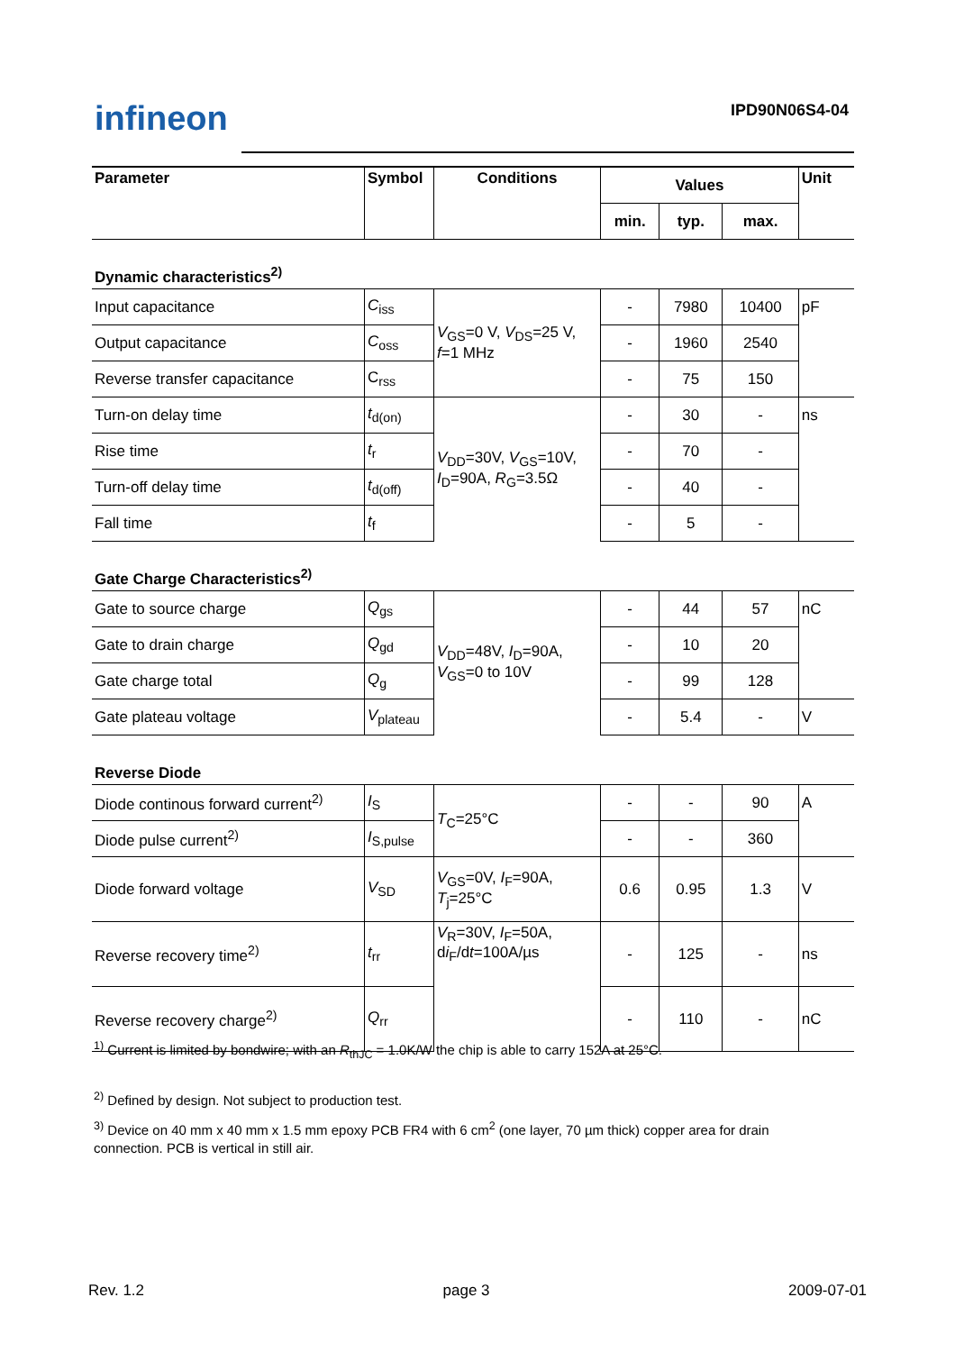infineon IPD90N06S4-04
| Parameter | Symbol | Conditions | Values | | | Unit |
| --- | --- | --- | --- | --- | --- | --- |
| | | | min. | typ. | max. | |
| Dynamic characteristics<sup>2)</sup> | | | | | | |
| Input capacitance | C<sub>iss</sub> | V<sub>GS</sub>=0 V, V<sub>DS</sub>=25 V, f =1 MHz | - | 7980 | 10400 | pF |
| Output capacitance | C<sub>oss</sub> | | - | 1960 | 2540 | |
| Reverse transfer capacitance | C<sub>rss</sub> | | - | 75 | 150 | |
| Turn-on delay time | t<sub>d(on)</sub> | V<sub>DD</sub>=30V, V<sub>GS</sub>=10V, I<sub>D</sub>=90A, R<sub>G</sub>=3.5Ω | - | 30 | - | ns |
| Rise time | t<sub>r</sub> | | - | 70 | - | |
| Turn-off delay time | t<sub>d(off)</sub> | | - | 40 | - | |
| Fall time | t<sub>f</sub> | | - | 5 | - | |
| Gate Charge Characteristics<sup>2)</sup> | | | | | | |
| Gate to source charge | Q<sub>gs</sub> | V<sub>DD</sub>=48V, I<sub>D</sub>=90A, V<sub>GS</sub>=0 to 10V | - | 44 | 57 | nC |
| Gate to drain charge | Q<sub>gd</sub> | | - | 10 | 20 | |
| Gate charge total | Q<sub>g</sub> | | - | 99 | 128 | |
| Gate plateau voltage | V<sub>plateau</sub> | | - | 5.4 | - | V |
| Reverse Diode | | | | | | |
| Diode continous forward current<sup>2)</sup> | I<sub>S</sub> | T<sub>C</sub>=25°C | - | - | 90 | A |
| Diode pulse current<sup>2)</sup> | I<sub>S,pulse</sub> | | - | - | 360 | |
| Diode forward voltage | V<sub>SD</sub> | V<sub>GS</sub>=0V, I<sub>F</sub>=90A, T<sub>j</sub>=25°C | 0.6 | 0.95 | 1.3 | V |
| Reverse recovery time<sup>2)</sup> | t<sub>rr</sub> | V<sub>R</sub>=30V, I<sub>F</sub>=50A, d i<sub>F</sub>/d t =100A/µs | - | 125 | - | ns |
| Reverse recovery charge<sup>2)</sup> | Q<sub>rr</sub> | | - | 110 | - | nC |
<sup>1)</sup> Current is limited by bondwire; with an R<sub>thJC</sub> = 1.0K/W the chip is able to carry 152A at 25°C.
<sup>2)</sup> Defined by design. Not subject to production test.
<sup>3)</sup> Device on 40 mm x 40 mm x 1.5 mm epoxy PCB FR4 with 6 cm<sup>2</sup> (one layer, 70 µm thick) copper area for drain connection. PCB is vertical in still air.
Rev. 1.2 page 3 2009-07-01